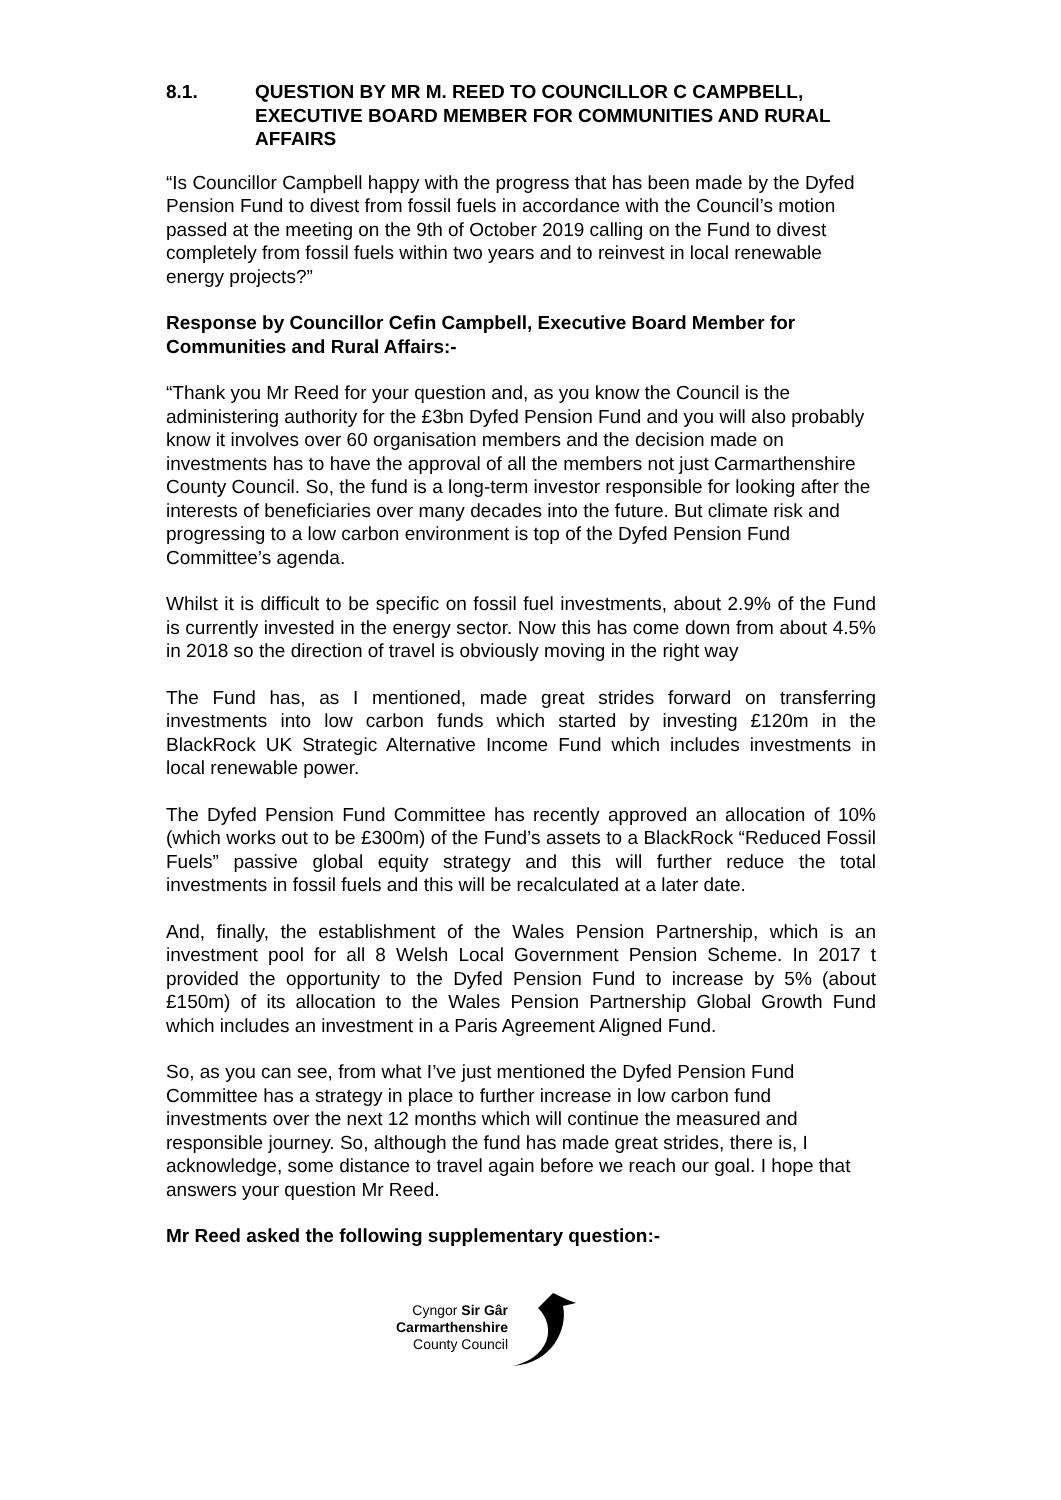8.1. QUESTION BY MR M. REED TO COUNCILLOR C CAMPBELL, EXECUTIVE BOARD MEMBER FOR COMMUNITIES AND RURAL AFFAIRS
“Is Councillor Campbell happy with the progress that has been made by the Dyfed Pension Fund to divest from fossil fuels in accordance with the Council’s motion passed at the meeting on the 9th of October 2019 calling on the Fund to divest completely from fossil fuels within two years and to reinvest in local renewable energy projects?”
Response by Councillor Cefin Campbell, Executive Board Member for Communities and Rural Affairs:-
“Thank you Mr Reed for your question and, as you know the Council is the administering authority for the £3bn Dyfed Pension Fund and you will also probably know it involves over 60 organisation members and the decision made on investments has to have the approval of all the members not just Carmarthenshire County Council. So, the fund is a long-term investor responsible for looking after the interests of beneficiaries over many decades into the future. But climate risk and progressing to a low carbon environment is top of the Dyfed Pension Fund Committee’s agenda.
Whilst it is difficult to be specific on fossil fuel investments, about 2.9% of the Fund is currently invested in the energy sector. Now this has come down from about 4.5% in 2018 so the direction of travel is obviously moving in the right way
The Fund has, as I mentioned, made great strides forward on transferring investments into low carbon funds which started by investing £120m in the BlackRock UK Strategic Alternative Income Fund which includes investments in local renewable power.
The Dyfed Pension Fund Committee has recently approved an allocation of 10% (which works out to be £300m) of the Fund’s assets to a BlackRock “Reduced Fossil Fuels” passive global equity strategy and this will further reduce the total investments in fossil fuels and this will be recalculated at a later date.
And, finally, the establishment of the Wales Pension Partnership, which is an investment pool for all 8 Welsh Local Government Pension Scheme. In 2017 t provided the opportunity to the Dyfed Pension Fund to increase by 5% (about £150m) of its allocation to the Wales Pension Partnership Global Growth Fund which includes an investment in a Paris Agreement Aligned Fund.
So, as you can see, from what I’ve just mentioned the Dyfed Pension Fund Committee has a strategy in place to further increase in low carbon fund investments over the next 12 months which will continue the measured and responsible journey. So, although the fund has made great strides, there is, I acknowledge, some distance to travel again before we reach our goal. I hope that answers your question Mr Reed.
Mr Reed asked the following supplementary question:-
Cyngor Sir Gâr
Carmarthenshire
County Council